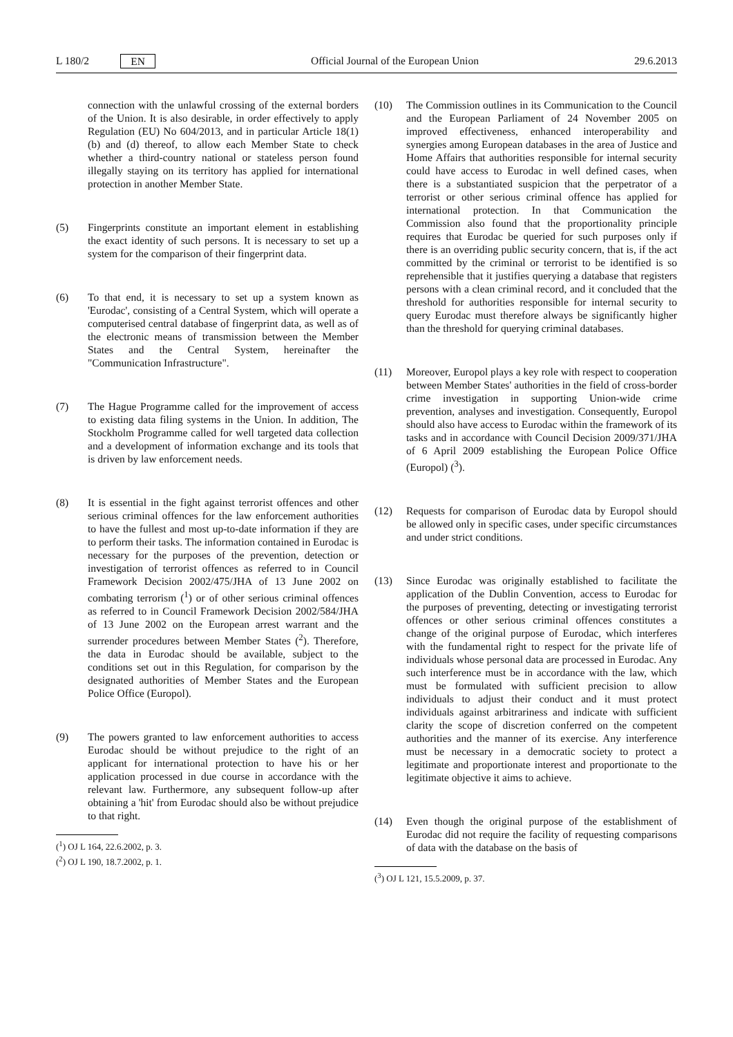L 180/2 EN Official Journal of the European Union 29.6.2013
connection with the unlawful crossing of the external borders of the Union. It is also desirable, in order effectively to apply Regulation (EU) No 604/2013, and in particular Article 18(1)(b) and (d) thereof, to allow each Member State to check whether a third-country national or stateless person found illegally staying on its territory has applied for international protection in another Member State.
(5) Fingerprints constitute an important element in establishing the exact identity of such persons. It is necessary to set up a system for the comparison of their fingerprint data.
(6) To that end, it is necessary to set up a system known as 'Eurodac', consisting of a Central System, which will operate a computerised central database of fingerprint data, as well as of the electronic means of transmission between the Member States and the Central System, hereinafter the "Communication Infrastructure".
(7) The Hague Programme called for the improvement of access to existing data filing systems in the Union. In addition, The Stockholm Programme called for well targeted data collection and a development of information exchange and its tools that is driven by law enforcement needs.
(8) It is essential in the fight against terrorist offences and other serious criminal offences for the law enforcement authorities to have the fullest and most up-to-date information if they are to perform their tasks. The information contained in Eurodac is necessary for the purposes of the prevention, detection or investigation of terrorist offences as referred to in Council Framework Decision 2002/475/JHA of 13 June 2002 on combating terrorism (<sup>1</sup>) or of other serious criminal offences as referred to in Council Framework Decision 2002/584/JHA of 13 June 2002 on the European arrest warrant and the surrender procedures between Member States (<sup>2</sup>). Therefore, the data in Eurodac should be available, subject to the conditions set out in this Regulation, for comparison by the designated authorities of Member States and the European Police Office (Europol).
(9) The powers granted to law enforcement authorities to access Eurodac should be without prejudice to the right of an applicant for international protection to have his or her application processed in due course in accordance with the relevant law. Furthermore, any subsequent follow-up after obtaining a 'hit' from Eurodac should also be without prejudice to that right.
(<sup>1</sup>) OJ L 164, 22.6.2002, p. 3.
(<sup>2</sup>) OJ L 190, 18.7.2002, p. 1.
(10) The Commission outlines in its Communication to the Council and the European Parliament of 24 November 2005 on improved effectiveness, enhanced interoperability and synergies among European databases in the area of Justice and Home Affairs that authorities responsible for internal security could have access to Eurodac in well defined cases, when there is a substantiated suspicion that the perpetrator of a terrorist or other serious criminal offence has applied for international protection. In that Communication the Commission also found that the proportionality principle requires that Eurodac be queried for such purposes only if there is an overriding public security concern, that is, if the act committed by the criminal or terrorist to be identified is so reprehensible that it justifies querying a database that registers persons with a clean criminal record, and it concluded that the threshold for authorities responsible for internal security to query Eurodac must therefore always be significantly higher than the threshold for querying criminal databases.
(11) Moreover, Europol plays a key role with respect to cooperation between Member States' authorities in the field of cross-border crime investigation in supporting Union-wide crime prevention, analyses and investigation. Consequently, Europol should also have access to Eurodac within the framework of its tasks and in accordance with Council Decision 2009/371/JHA of 6 April 2009 establishing the European Police Office (Europol) (<sup>3</sup>).
(12) Requests for comparison of Eurodac data by Europol should be allowed only in specific cases, under specific circumstances and under strict conditions.
(13) Since Eurodac was originally established to facilitate the application of the Dublin Convention, access to Eurodac for the purposes of preventing, detecting or investigating terrorist offences or other serious criminal offences constitutes a change of the original purpose of Eurodac, which interferes with the fundamental right to respect for the private life of individuals whose personal data are processed in Eurodac. Any such interference must be in accordance with the law, which must be formulated with sufficient precision to allow individuals to adjust their conduct and it must protect individuals against arbitrariness and indicate with sufficient clarity the scope of discretion conferred on the competent authorities and the manner of its exercise. Any interference must be necessary in a democratic society to protect a legitimate and proportionate interest and proportionate to the legitimate objective it aims to achieve.
(14) Even though the original purpose of the establishment of Eurodac did not require the facility of requesting comparisons of data with the database on the basis of
(<sup>3</sup>) OJ L 121, 15.5.2009, p. 37.